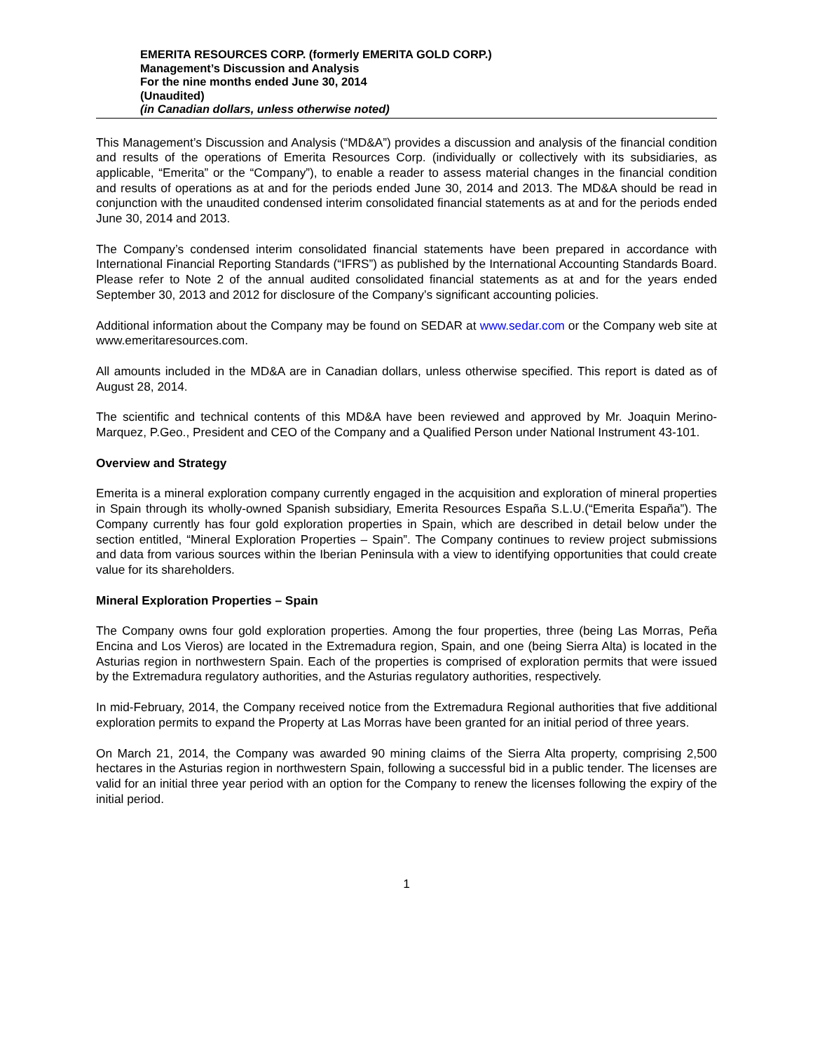EMERITA RESOURCES CORP. (formerly EMERITA GOLD CORP.)
Management’s Discussion and Analysis
For the nine months ended June 30, 2014
(Unaudited)
(in Canadian dollars, unless otherwise noted)
This Management’s Discussion and Analysis (“MD&A”) provides a discussion and analysis of the financial condition and results of the operations of Emerita Resources Corp. (individually or collectively with its subsidiaries, as applicable, “Emerita” or the “Company”), to enable a reader to assess material changes in the financial condition and results of operations as at and for the periods ended June 30, 2014 and 2013. The MD&A should be read in conjunction with the unaudited condensed interim consolidated financial statements as at and for the periods ended June 30, 2014 and 2013.
The Company’s condensed interim consolidated financial statements have been prepared in accordance with International Financial Reporting Standards (“IFRS”) as published by the International Accounting Standards Board. Please refer to Note 2 of the annual audited consolidated financial statements as at and for the years ended September 30, 2013 and 2012 for disclosure of the Company’s significant accounting policies.
Additional information about the Company may be found on SEDAR at www.sedar.com or the Company web site at www.emeritaresources.com.
All amounts included in the MD&A are in Canadian dollars, unless otherwise specified. This report is dated as of August 28, 2014.
The scientific and technical contents of this MD&A have been reviewed and approved by Mr. Joaquin Merino-Marquez, P.Geo., President and CEO of the Company and a Qualified Person under National Instrument 43-101.
Overview and Strategy
Emerita is a mineral exploration company currently engaged in the acquisition and exploration of mineral properties in Spain through its wholly-owned Spanish subsidiary, Emerita Resources España S.L.U.(“Emerita España”). The Company currently has four gold exploration properties in Spain, which are described in detail below under the section entitled, “Mineral Exploration Properties – Spain”. The Company continues to review project submissions and data from various sources within the Iberian Peninsula with a view to identifying opportunities that could create value for its shareholders.
Mineral Exploration Properties – Spain
The Company owns four gold exploration properties. Among the four properties, three (being Las Morras, Peña Encina and Los Vieros) are located in the Extremadura region, Spain, and one (being Sierra Alta) is located in the Asturias region in northwestern Spain. Each of the properties is comprised of exploration permits that were issued by the Extremadura regulatory authorities, and the Asturias regulatory authorities, respectively.
In mid-February, 2014, the Company received notice from the Extremadura Regional authorities that five additional exploration permits to expand the Property at Las Morras have been granted for an initial period of three years.
On March 21, 2014, the Company was awarded 90 mining claims of the Sierra Alta property, comprising 2,500 hectares in the Asturias region in northwestern Spain, following a successful bid in a public tender. The licenses are valid for an initial three year period with an option for the Company to renew the licenses following the expiry of the initial period.
1